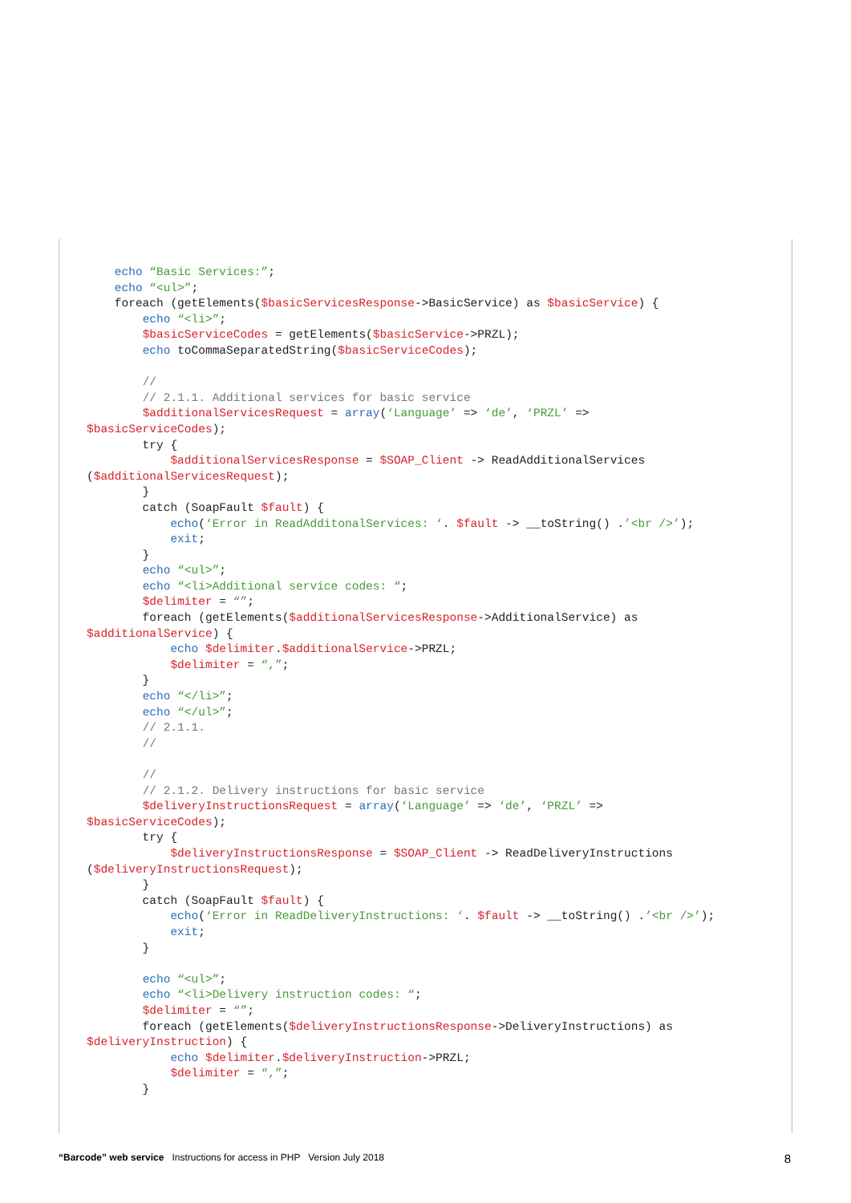echo “Basic Services:”;
    echo “<ul>”;
    foreach (getElements($basicServicesResponse->BasicService) as $basicService) {
        echo “<li>”;
        $basicServiceCodes = getElements($basicService->PRZL);
        echo toCommaSeparatedString($basicServiceCodes);

        //
        // 2.1.1. Additional services for basic service
        $additionalServicesRequest = array(‘Language’ => ‘de’, ‘PRZL’ =>
$basicServiceCodes);
        try {
            $additionalServicesResponse = $SOAP_Client -> ReadAdditionalServices
($additionalServicesRequest);
        }
        catch (SoapFault $fault) {
            echo(‘Error in ReadAdditonalServices: ‘. $fault -> __toString() .’<br />’);
            exit;
        }
        echo “<ul>”;
        echo “<li>Additional service codes: “;
        $delimiter = “”;
        foreach (getElements($additionalServicesResponse->AdditionalService) as
$additionalService) {
            echo $delimiter.$additionalService->PRZL;
            $delimiter = “,”;
        }
        echo “</li>”;
        echo “</ul>”;
        // 2.1.1.
        //

        //
        // 2.1.2. Delivery instructions for basic service
        $deliveryInstructionsRequest = array(‘Language’ => ‘de’, ‘PRZL’ =>
$basicServiceCodes);
        try {
            $deliveryInstructionsResponse = $SOAP_Client -> ReadDeliveryInstructions
($deliveryInstructionsRequest);
        }
        catch (SoapFault $fault) {
            echo(‘Error in ReadDeliveryInstructions: ‘. $fault -> __toString() .’<br />’);
            exit;
        }

        echo “<ul>”;
        echo “<li>Delivery instruction codes: “;
        $delimiter = “”;
        foreach (getElements($deliveryInstructionsResponse->DeliveryInstructions) as
$deliveryInstruction) {
            echo $delimiter.$deliveryInstruction->PRZL;
            $delimiter = “,”;
        }
“Barcode” web service Instructions for access in PHP Version July 2018 8